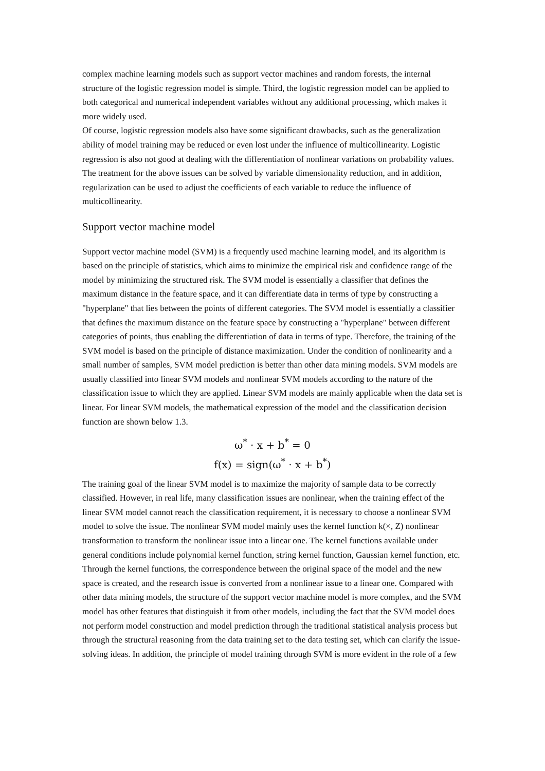complex machine learning models such as support vector machines and random forests, the internal structure of the logistic regression model is simple. Third, the logistic regression model can be applied to both categorical and numerical independent variables without any additional processing, which makes it more widely used.
Of course, logistic regression models also have some significant drawbacks, such as the generalization ability of model training may be reduced or even lost under the influence of multicollinearity. Logistic regression is also not good at dealing with the differentiation of nonlinear variations on probability values. The treatment for the above issues can be solved by variable dimensionality reduction, and in addition, regularization can be used to adjust the coefficients of each variable to reduce the influence of multicollinearity.
Support vector machine model
Support vector machine model (SVM) is a frequently used machine learning model, and its algorithm is based on the principle of statistics, which aims to minimize the empirical risk and confidence range of the model by minimizing the structured risk. The SVM model is essentially a classifier that defines the maximum distance in the feature space, and it can differentiate data in terms of type by constructing a "hyperplane" that lies between the points of different categories. The SVM model is essentially a classifier that defines the maximum distance on the feature space by constructing a "hyperplane" between different categories of points, thus enabling the differentiation of data in terms of type. Therefore, the training of the SVM model is based on the principle of distance maximization. Under the condition of nonlinearity and a small number of samples, SVM model prediction is better than other data mining models. SVM models are usually classified into linear SVM models and nonlinear SVM models according to the nature of the classification issue to which they are applied. Linear SVM models are mainly applicable when the data set is linear. For linear SVM models, the mathematical expression of the model and the classification decision function are shown below 1.3.
ω<sup>*</sup> · x + b<sup>*</sup> = 0
f(x) = sign(ω<sup>*</sup> · x + b<sup>*</sup>)
The training goal of the linear SVM model is to maximize the majority of sample data to be correctly classified. However, in real life, many classification issues are nonlinear, when the training effect of the linear SVM model cannot reach the classification requirement, it is necessary to choose a nonlinear SVM model to solve the issue. The nonlinear SVM model mainly uses the kernel function k(×, Z) nonlinear transformation to transform the nonlinear issue into a linear one. The kernel functions available under general conditions include polynomial kernel function, string kernel function, Gaussian kernel function, etc. Through the kernel functions, the correspondence between the original space of the model and the new space is created, and the research issue is converted from a nonlinear issue to a linear one. Compared with other data mining models, the structure of the support vector machine model is more complex, and the SVM model has other features that distinguish it from other models, including the fact that the SVM model does not perform model construction and model prediction through the traditional statistical analysis process but through the structural reasoning from the data training set to the data testing set, which can clarify the issue-solving ideas. In addition, the principle of model training through SVM is more evident in the role of a few